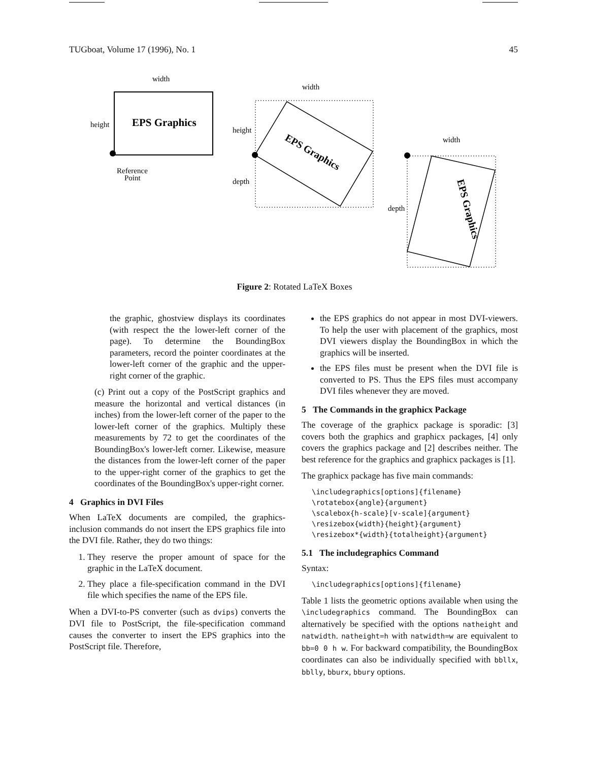TUGboat, Volume 17 (1996), No. 1 45
EPS Graphics
width
height
Reference
Point
width
height
depth
EPS Graphics
width
depth
EPS Graphics
Figure 2: Rotated LaTeX Boxes
the graphic, ghostview displays its coordinates (with respect the the lower-left corner of the page). To determine the BoundingBox parameters, record the pointer coordinates at the lower-left corner of the graphic and the upper-right corner of the graphic.
(c) Print out a copy of the PostScript graphics and measure the horizontal and vertical distances (in inches) from the lower-left corner of the paper to the lower-left corner of the graphics. Multiply these measurements by 72 to get the coordinates of the BoundingBox's lower-left corner. Likewise, measure the distances from the lower-left corner of the paper to the upper-right corner of the graphics to get the coordinates of the BoundingBox's upper-right corner.
4 Graphics in DVI Files
When LaTeX documents are compiled, the graphics-inclusion commands do not insert the EPS graphics file into the DVI file. Rather, they do two things:
1. They reserve the proper amount of space for the graphic in the LaTeX document.
2. They place a file-specification command in the DVI file which specifies the name of the EPS file.
When a DVI-to-PS converter (such as dvips) converts the DVI file to PostScript, the file-specification command causes the converter to insert the EPS graphics into the PostScript file. Therefore,
the EPS graphics do not appear in most DVI-viewers. To help the user with placement of the graphics, most DVI viewers display the BoundingBox in which the graphics will be inserted.
the EPS files must be present when the DVI file is converted to PS. Thus the EPS files must accompany DVI files whenever they are moved.
5 The Commands in the graphicx Package
The coverage of the graphicx package is sporadic: [3] covers both the graphics and graphicx packages, [4] only covers the graphics package and [2] describes neither. The best reference for the graphics and graphicx packages is [1].
The graphicx package has five main commands:
\includegraphics[options]{filename}
\rotatebox{angle}{argument}
\scalebox{h-scale}[v-scale]{argument}
\resizebox{width}{height}{argument}
\resizebox*{width}{totalheight}{argument}
5.1 The includegraphics Command
Syntax:
\includegraphics[options]{filename}
Table 1 lists the geometric options available when using the \includegraphics command. The BoundingBox can alternatively be specified with the options natheight and natwidth. natheight=h with natwidth=w are equivalent to bb=0 0 h w. For backward compatibility, the BoundingBox coordinates can also be individually specified with bbllx, bblly, bburx, bbury options.